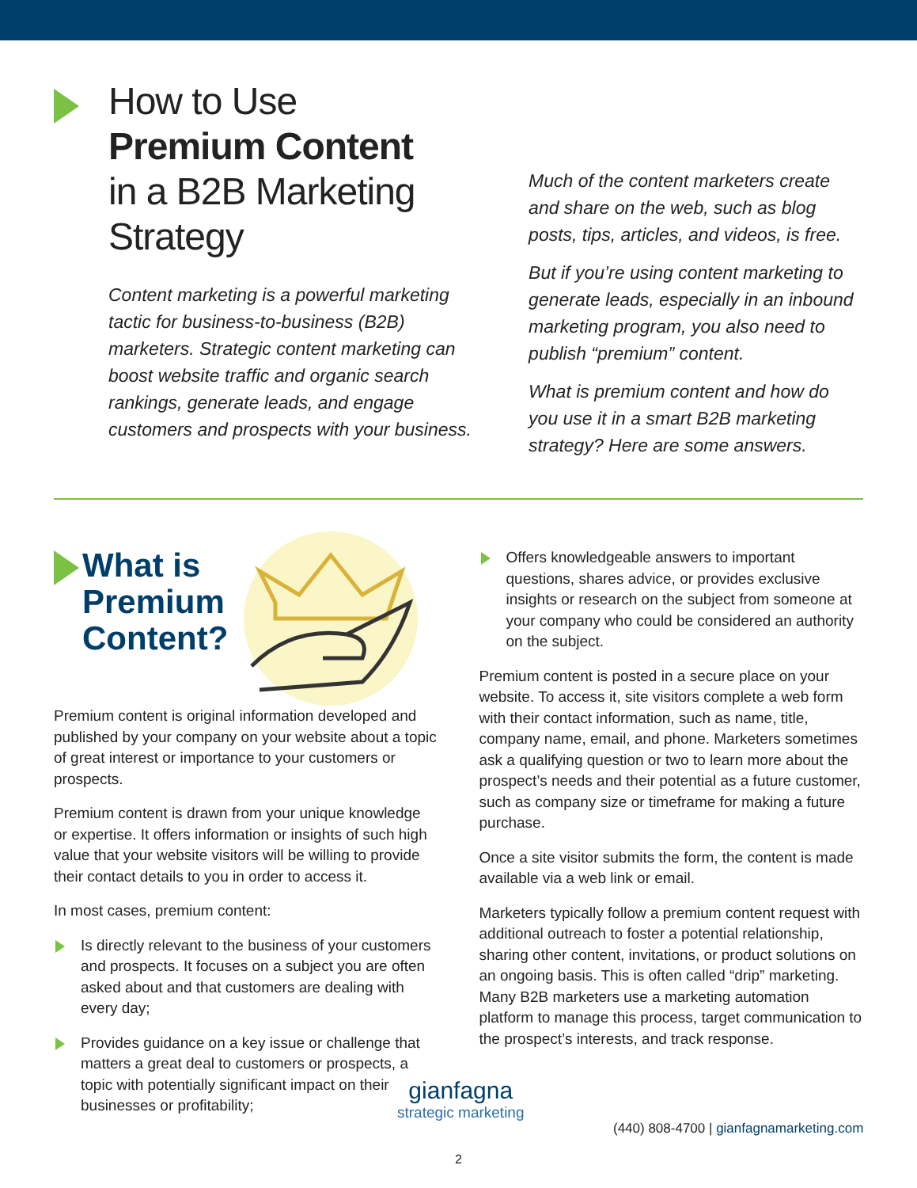How to Use
Premium Content
in a B2B Marketing Strategy
Content marketing is a powerful marketing tactic for business-to-business (B2B) marketers. Strategic content marketing can boost website traffic and organic search rankings, generate leads, and engage customers and prospects with your business.
Much of the content marketers create and share on the web, such as blog posts, tips, articles, and videos, is free.
But if you’re using content marketing to generate leads, especially in an inbound marketing program, you also need to publish “premium” content.
What is premium content and how do you use it in a smart B2B marketing strategy? Here are some answers.
What is
Premium
Content?
Premium content is original information developed and published by your company on your website about a topic of great interest or importance to your customers or prospects.
Premium content is drawn from your unique knowledge or expertise. It offers information or insights of such high value that your website visitors will be willing to provide their contact details to you in order to access it.
In most cases, premium content:
Is directly relevant to the business of your customers and prospects. It focuses on a subject you are often asked about and that customers are dealing with every day;
Provides guidance on a key issue or challenge that matters a great deal to customers or prospects, a topic with potentially significant impact on their businesses or profitability;
Offers knowledgeable answers to important questions, shares advice, or provides exclusive insights or research on the subject from someone at your company who could be considered an authority on the subject.
Premium content is posted in a secure place on your website. To access it, site visitors complete a web form with their contact information, such as name, title, company name, email, and phone. Marketers sometimes ask a qualifying question or two to learn more about the prospect’s needs and their potential as a future customer, such as company size or timeframe for making a future purchase.
Once a site visitor submits the form, the content is made available via a web link or email.
Marketers typically follow a premium content request with additional outreach to foster a potential relationship, sharing other content, invitations, or product solutions on an ongoing basis. This is often called “drip” marketing. Many B2B marketers use a marketing automation platform to manage this process, target communication to the prospect’s interests, and track response.
gianfagna
strategic marketing
(440) 808-4700 | gianfagnamarketing.com
2